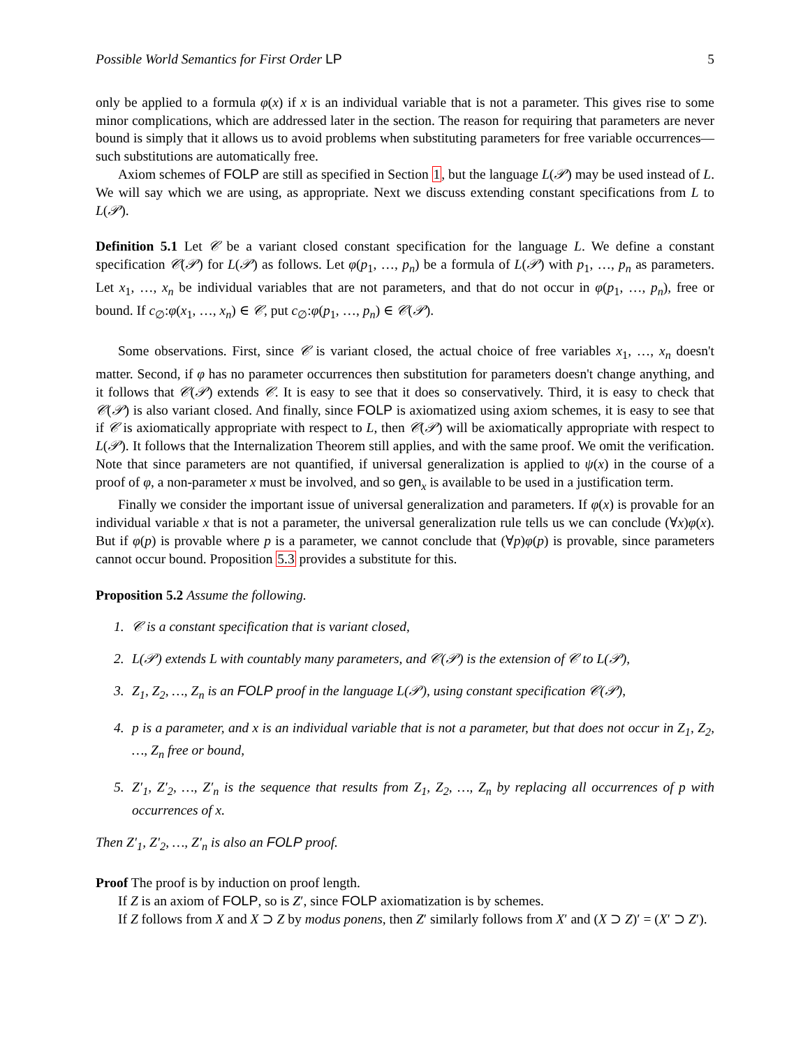Possible World Semantics for First Order LP 5
only be applied to a formula φ(x) if x is an individual variable that is not a parameter. This gives rise to some minor complications, which are addressed later in the section. The reason for requiring that parameters are never bound is simply that it allows us to avoid problems when substituting parameters for free variable occurrences—such substitutions are automatically free.
Axiom schemes of FOLP are still as specified in Section 1, but the language L(𝒫) may be used instead of L. We will say which we are using, as appropriate. Next we discuss extending constant specifications from L to L(𝒫).
Definition 5.1 Let 𝒞 be a variant closed constant specification for the language L. We define a constant specification 𝒞(𝒫) for L(𝒫) as follows. Let φ(p<sub>1</sub>, …, p<sub>n</sub>) be a formula of L(𝒫) with p<sub>1</sub>, …, p<sub>n</sub> as parameters. Let x<sub>1</sub>, …, x<sub>n</sub> be individual variables that are not parameters, and that do not occur in φ(p<sub>1</sub>, …, p<sub>n</sub>), free or bound. If c<sub>∅</sub>:φ(x<sub>1</sub>, …, x<sub>n</sub>) ∈ 𝒞, put c<sub>∅</sub>:φ(p<sub>1</sub>, …, p<sub>n</sub>) ∈ 𝒞(𝒫).
Some observations. First, since 𝒞 is variant closed, the actual choice of free variables x<sub>1</sub>, …, x<sub>n</sub> doesn't matter. Second, if φ has no parameter occurrences then substitution for parameters doesn't change anything, and it follows that 𝒞(𝒫) extends 𝒞. It is easy to see that it does so conservatively. Third, it is easy to check that 𝒞(𝒫) is also variant closed. And finally, since FOLP is axiomatized using axiom schemes, it is easy to see that if 𝒞 is axiomatically appropriate with respect to L, then 𝒞(𝒫) will be axiomatically appropriate with respect to L(𝒫). It follows that the Internalization Theorem still applies, and with the same proof. We omit the verification. Note that since parameters are not quantified, if universal generalization is applied to ψ(x) in the course of a proof of φ, a non-parameter x must be involved, and so gen<sub>x</sub> is available to be used in a justification term.
Finally we consider the important issue of universal generalization and parameters. If φ(x) is provable for an individual variable x that is not a parameter, the universal generalization rule tells us we can conclude (∀x)φ(x). But if φ(p) is provable where p is a parameter, we cannot conclude that (∀p)φ(p) is provable, since parameters cannot occur bound. Proposition 5.3 provides a substitute for this.
Proposition 5.2 Assume the following.
1. 𝒞 is a constant specification that is variant closed,
2. L(𝒫) extends L with countably many parameters, and 𝒞(𝒫) is the extension of 𝒞 to L(𝒫),
3. Z<sub>1</sub>, Z<sub>2</sub>, …, Z<sub>n</sub> is an FOLP proof in the language L(𝒫), using constant specification 𝒞(𝒫),
4. p is a parameter, and x is an individual variable that is not a parameter, but that does not occur in Z<sub>1</sub>, Z<sub>2</sub>, …, Z<sub>n</sub> free or bound,
5. Z′<sub>1</sub>, Z′<sub>2</sub>, …, Z′<sub>n</sub> is the sequence that results from Z<sub>1</sub>, Z<sub>2</sub>, …, Z<sub>n</sub> by replacing all occurrences of p with occurrences of x.
Then Z′<sub>1</sub>, Z′<sub>2</sub>, …, Z′<sub>n</sub> is also an FOLP proof.
Proof The proof is by induction on proof length.
If Z is an axiom of FOLP, so is Z′, since FOLP axiomatization is by schemes.
If Z follows from X and X ⊃ Z by modus ponens, then Z′ similarly follows from X′ and (X ⊃ Z)′ = (X′ ⊃ Z′).